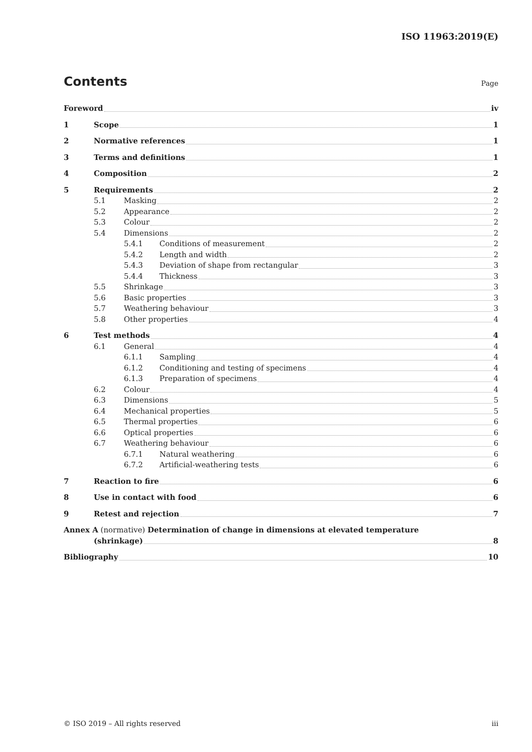ISO 11963:2019(E)
Contents
Page
Foreword iv
1 Scope 1
2 Normative references 1
3 Terms and definitions 1
4 Composition 2
5 Requirements 2
5.1 Masking 2
5.2 Appearance 2
5.3 Colour 2
5.4 Dimensions 2
5.4.1 Conditions of measurement 2
5.4.2 Length and width 2
5.4.3 Deviation of shape from rectangular 3
5.4.4 Thickness 3
5.5 Shrinkage 3
5.6 Basic properties 3
5.7 Weathering behaviour 3
5.8 Other properties 4
6 Test methods 4
6.1 General 4
6.1.1 Sampling 4
6.1.2 Conditioning and testing of specimens 4
6.1.3 Preparation of specimens 4
6.2 Colour 4
6.3 Dimensions 5
6.4 Mechanical properties 5
6.5 Thermal properties 6
6.6 Optical properties 6
6.7 Weathering behaviour 6
6.7.1 Natural weathering 6
6.7.2 Artificial-weathering tests 6
7 Reaction to fire 6
8 Use in contact with food 6
9 Retest and rejection 7
Annex A (normative) Determination of change in dimensions at elevated temperature
(shrinkage) 8
Bibliography 10
© ISO 2019 – All rights reserved iii